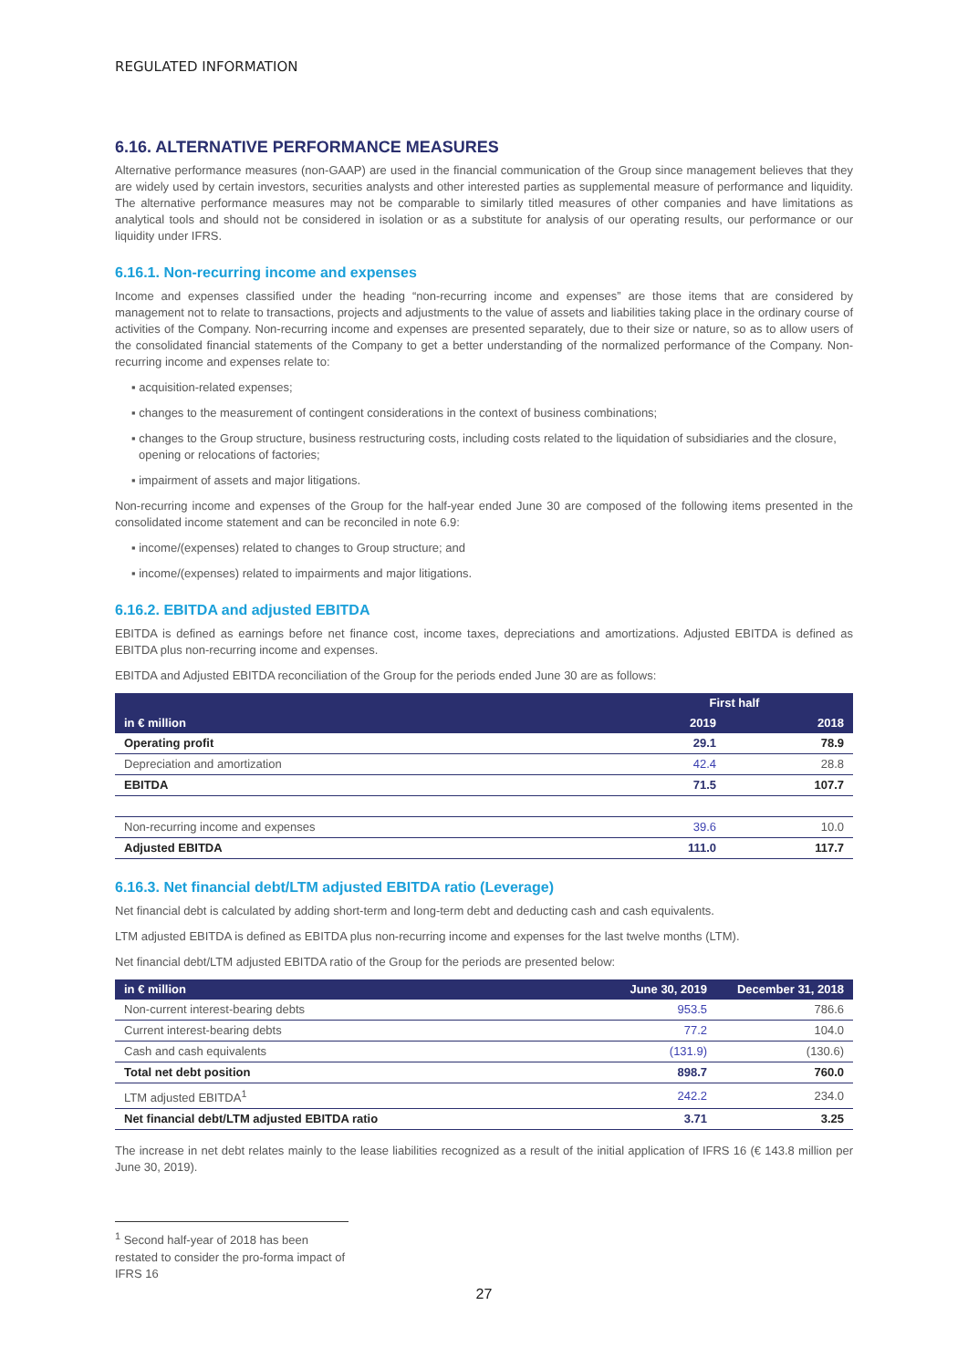REGULATED INFORMATION
6.16. ALTERNATIVE PERFORMANCE MEASURES
Alternative performance measures (non-GAAP) are used in the financial communication of the Group since management believes that they are widely used by certain investors, securities analysts and other interested parties as supplemental measure of performance and liquidity. The alternative performance measures may not be comparable to similarly titled measures of other companies and have limitations as analytical tools and should not be considered in isolation or as a substitute for analysis of our operating results, our performance or our liquidity under IFRS.
6.16.1. Non-recurring income and expenses
Income and expenses classified under the heading “non-recurring income and expenses” are those items that are considered by management not to relate to transactions, projects and adjustments to the value of assets and liabilities taking place in the ordinary course of activities of the Company. Non-recurring income and expenses are presented separately, due to their size or nature, so as to allow users of the consolidated financial statements of the Company to get a better understanding of the normalized performance of the Company. Non-recurring income and expenses relate to:
▪ acquisition-related expenses;
▪ changes to the measurement of contingent considerations in the context of business combinations;
▪ changes to the Group structure, business restructuring costs, including costs related to the liquidation of subsidiaries and the closure, opening or relocations of factories;
▪ impairment of assets and major litigations.
Non-recurring income and expenses of the Group for the half-year ended June 30 are composed of the following items presented in the consolidated income statement and can be reconciled in note 6.9:
▪ income/(expenses) related to changes to Group structure; and
▪ income/(expenses) related to impairments and major litigations.
6.16.2. EBITDA and adjusted EBITDA
EBITDA is defined as earnings before net finance cost, income taxes, depreciations and amortizations. Adjusted EBITDA is defined as EBITDA plus non-recurring income and expenses.
EBITDA and Adjusted EBITDA reconciliation of the Group for the periods ended June 30 are as follows:
| in € million | First half | |
| --- | --- | --- |
| | 2019 | 2018 |
| Operating profit | 29.1 | 78.9 |
| Depreciation and amortization | 42.4 | 28.8 |
| EBITDA | 71.5 | 107.7 |
| Non-recurring income and expenses | 39.6 | 10.0 |
| Adjusted EBITDA | 111.0 | 117.7 |
6.16.3. Net financial debt/LTM adjusted EBITDA ratio (Leverage)
Net financial debt is calculated by adding short-term and long-term debt and deducting cash and cash equivalents.
LTM adjusted EBITDA is defined as EBITDA plus non-recurring income and expenses for the last twelve months (LTM).
Net financial debt/LTM adjusted EBITDA ratio of the Group for the periods are presented below:
| in € million | June 30, 2019 | December 31, 2018 |
| --- | --- | --- |
| Non-current interest-bearing debts | 953.5 | 786.6 |
| Current interest-bearing debts | 77.2 | 104.0 |
| Cash and cash equivalents | (131.9) | (130.6) |
| Total net debt position | 898.7 | 760.0 |
| LTM adjusted EBITDA<sup>1</sup> | 242.2 | 234.0 |
| Net financial debt/LTM adjusted EBITDA ratio | 3.71 | 3.25 |
The increase in net debt relates mainly to the lease liabilities recognized as a result of the initial application of IFRS 16 (€ 143.8 million per June 30, 2019).
<sup>1</sup> Second half-year of 2018 has been restated to consider the pro-forma impact of IFRS 16
27